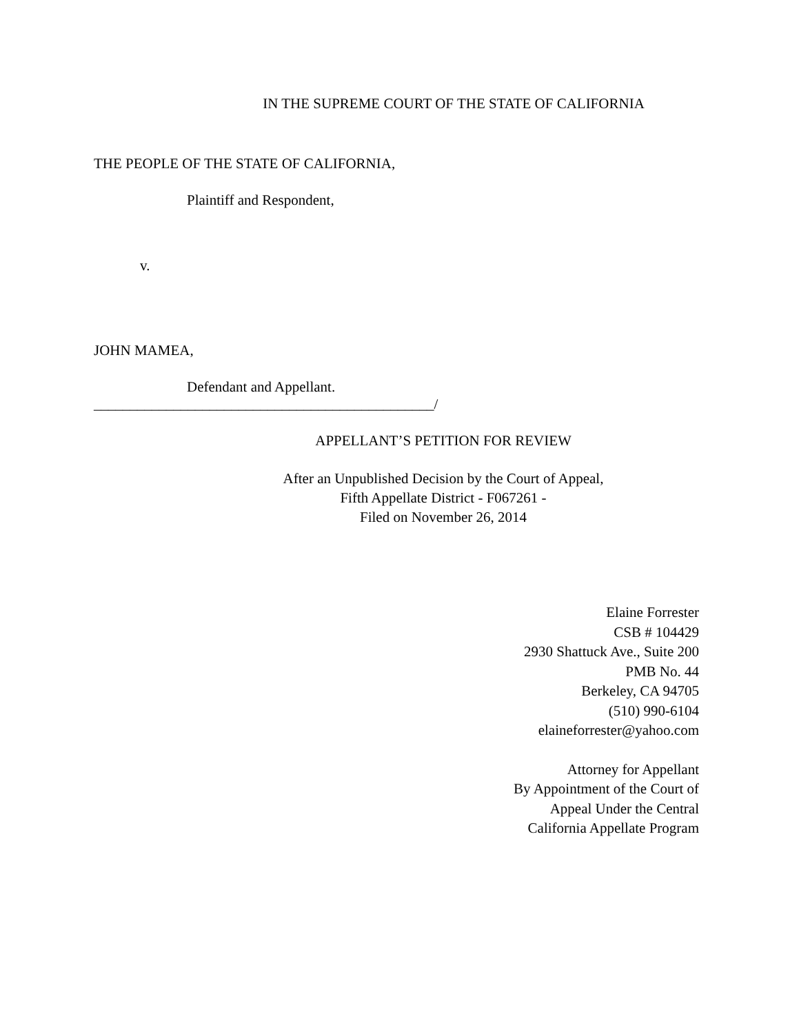IN THE SUPREME COURT OF THE STATE OF CALIFORNIA
THE PEOPLE OF THE STATE OF CALIFORNIA,
Plaintiff and Respondent,
v.
JOHN MAMEA,
Defendant and Appellant.
_______________________________________________/
APPELLANT’S PETITION FOR REVIEW
After an Unpublished Decision by the Court of Appeal,
Fifth Appellate District - F067261 -
Filed on November 26, 2014
Elaine Forrester
CSB # 104429
2930 Shattuck Ave., Suite 200
PMB No. 44
Berkeley, CA 94705
(510) 990-6104
elaineforrester@yahoo.com
Attorney for Appellant
By Appointment of the Court of
Appeal Under the Central
California Appellate Program